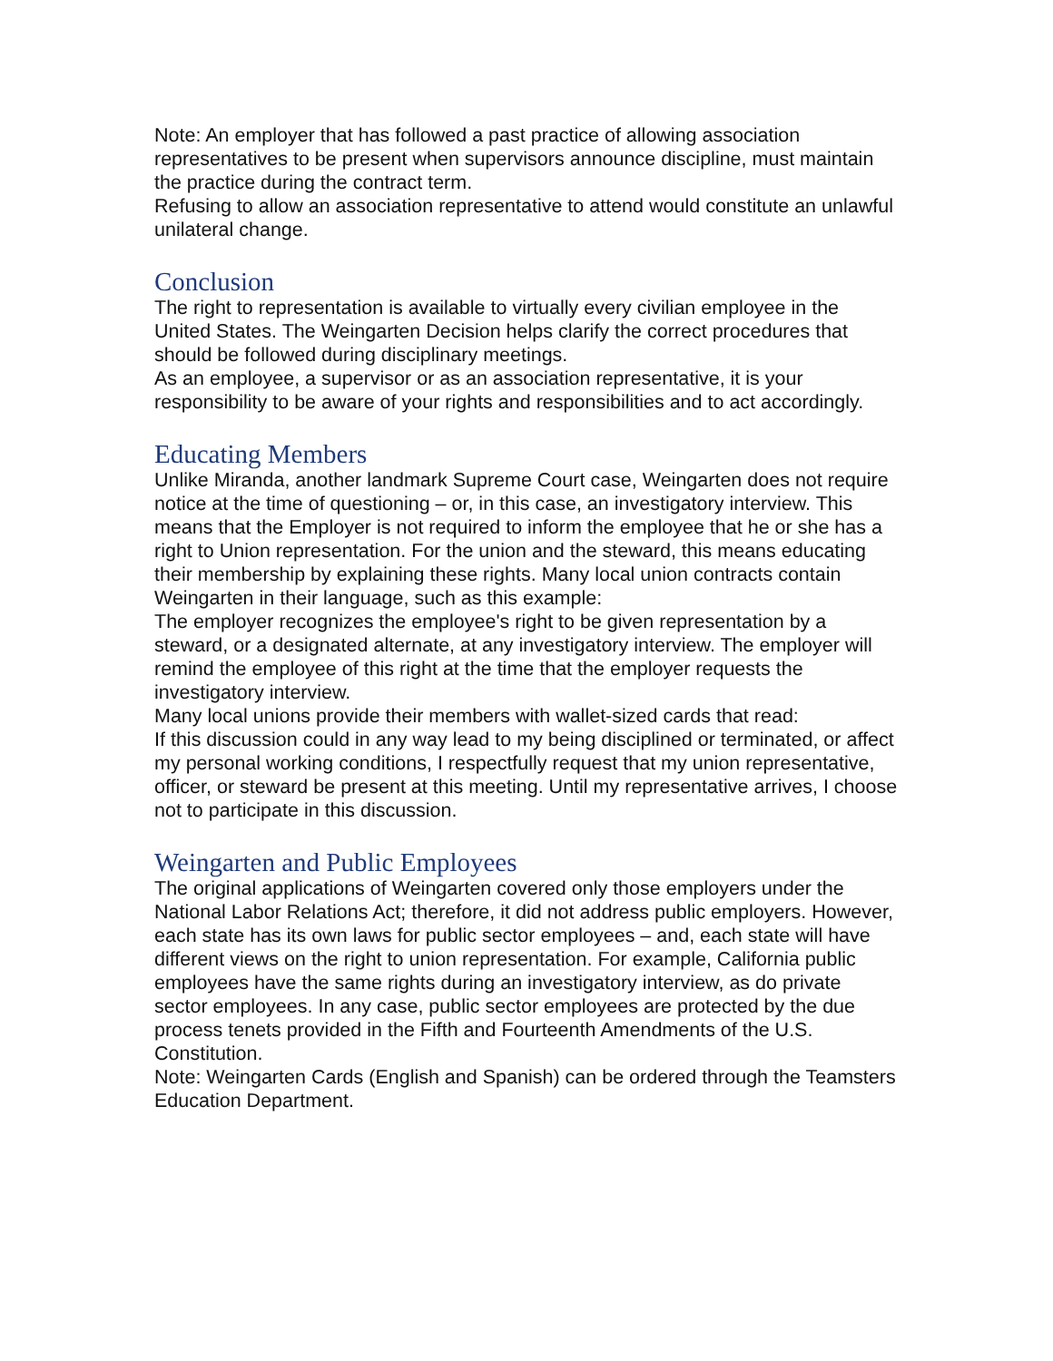Note: An employer that has followed a past practice of allowing association representatives to be present when supervisors announce discipline, must maintain the practice during the contract term.
Refusing to allow an association representative to attend would constitute an unlawful unilateral change.
Conclusion
The right to representation is available to virtually every civilian employee in the United States. The Weingarten Decision helps clarify the correct procedures that should be followed during disciplinary meetings.
As an employee, a supervisor or as an association representative, it is your responsibility to be aware of your rights and responsibilities and to act accordingly.
Educating Members
Unlike Miranda, another landmark Supreme Court case, Weingarten does not require notice at the time of questioning – or, in this case, an investigatory interview. This means that the Employer is not required to inform the employee that he or she has a right to Union representation. For the union and the steward, this means educating their membership by explaining these rights. Many local union contracts contain Weingarten in their language, such as this example:
The employer recognizes the employee's right to be given representation by a steward, or a designated alternate, at any investigatory interview. The employer will remind the employee of this right at the time that the employer requests the investigatory interview.
Many local unions provide their members with wallet-sized cards that read:
If this discussion could in any way lead to my being disciplined or terminated, or affect my personal working conditions, I respectfully request that my union representative, officer, or steward be present at this meeting. Until my representative arrives, I choose not to participate in this discussion.
Weingarten and Public Employees
The original applications of Weingarten covered only those employers under the National Labor Relations Act; therefore, it did not address public employers. However, each state has its own laws for public sector employees – and, each state will have different views on the right to union representation. For example, California public employees have the same rights during an investigatory interview, as do private sector employees. In any case, public sector employees are protected by the due process tenets provided in the Fifth and Fourteenth Amendments of the U.S. Constitution.
Note: Weingarten Cards (English and Spanish) can be ordered through the Teamsters Education Department.